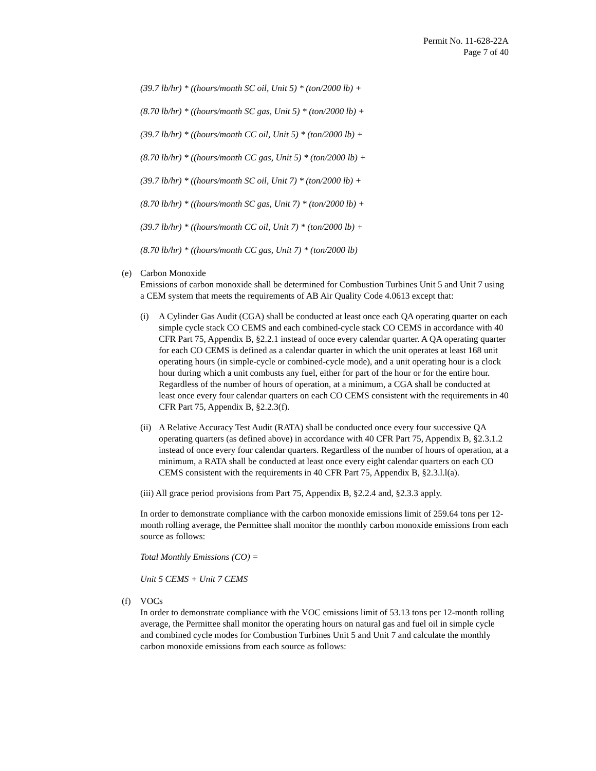Permit No. 11-628-22A
Page 7 of 40
(39.7 lb/hr) * ((hours/month SC oil, Unit 5) * (ton/2000 lb) +
(8.70 lb/hr) * ((hours/month SC gas, Unit 5) * (ton/2000 lb) +
(39.7 lb/hr) * ((hours/month CC oil, Unit 5) * (ton/2000 lb) +
(8.70 lb/hr) * ((hours/month CC gas, Unit 5) * (ton/2000 lb) +
(39.7 lb/hr) * ((hours/month SC oil, Unit 7) * (ton/2000 lb) +
(8.70 lb/hr) * ((hours/month SC gas, Unit 7) * (ton/2000 lb) +
(39.7 lb/hr) * ((hours/month CC oil, Unit 7) * (ton/2000 lb) +
(8.70 lb/hr) * ((hours/month CC gas, Unit 7) * (ton/2000 lb)
(e) Carbon Monoxide
Emissions of carbon monoxide shall be determined for Combustion Turbines Unit 5 and Unit 7 using a CEM system that meets the requirements of AB Air Quality Code 4.0613 except that:
(i) A Cylinder Gas Audit (CGA) shall be conducted at least once each QA operating quarter on each simple cycle stack CO CEMS and each combined-cycle stack CO CEMS in accordance with 40 CFR Part 75, Appendix B, §2.2.1 instead of once every calendar quarter. A QA operating quarter for each CO CEMS is defined as a calendar quarter in which the unit operates at least 168 unit operating hours (in simple-cycle or combined-cycle mode), and a unit operating hour is a clock hour during which a unit combusts any fuel, either for part of the hour or for the entire hour. Regardless of the number of hours of operation, at a minimum, a CGA shall be conducted at least once every four calendar quarters on each CO CEMS consistent with the requirements in 40 CFR Part 75, Appendix B, §2.2.3(f).
(ii)
A Relative Accuracy Test Audit (RATA) shall be conducted once every four successive QA operating quarters (as defined above) in accordance with 40 CFR Part 75, Appendix B, §2.3.1.2 instead of once every four calendar quarters. Regardless of the number of hours of operation, at a minimum, a RATA shall be conducted at least once every eight calendar quarters on each CO CEMS consistent with the requirements in 40 CFR Part 75, Appendix B, §2.3.l.l(a).
(iii) All grace period provisions from Part 75, Appendix B, §2.2.4 and, §2.3.3 apply.
In order to demonstrate compliance with the carbon monoxide emissions limit of 259.64 tons per 12-month rolling average, the Permittee shall monitor the monthly carbon monoxide emissions from each source as follows:
Total Monthly Emissions (CO) =
Unit 5 CEMS + Unit 7 CEMS
(f) VOCs
In order to demonstrate compliance with the VOC emissions limit of 53.13 tons per 12-month rolling average, the Permittee shall monitor the operating hours on natural gas and fuel oil in simple cycle and combined cycle modes for Combustion Turbines Unit 5 and Unit 7 and calculate the monthly carbon monoxide emissions from each source as follows: